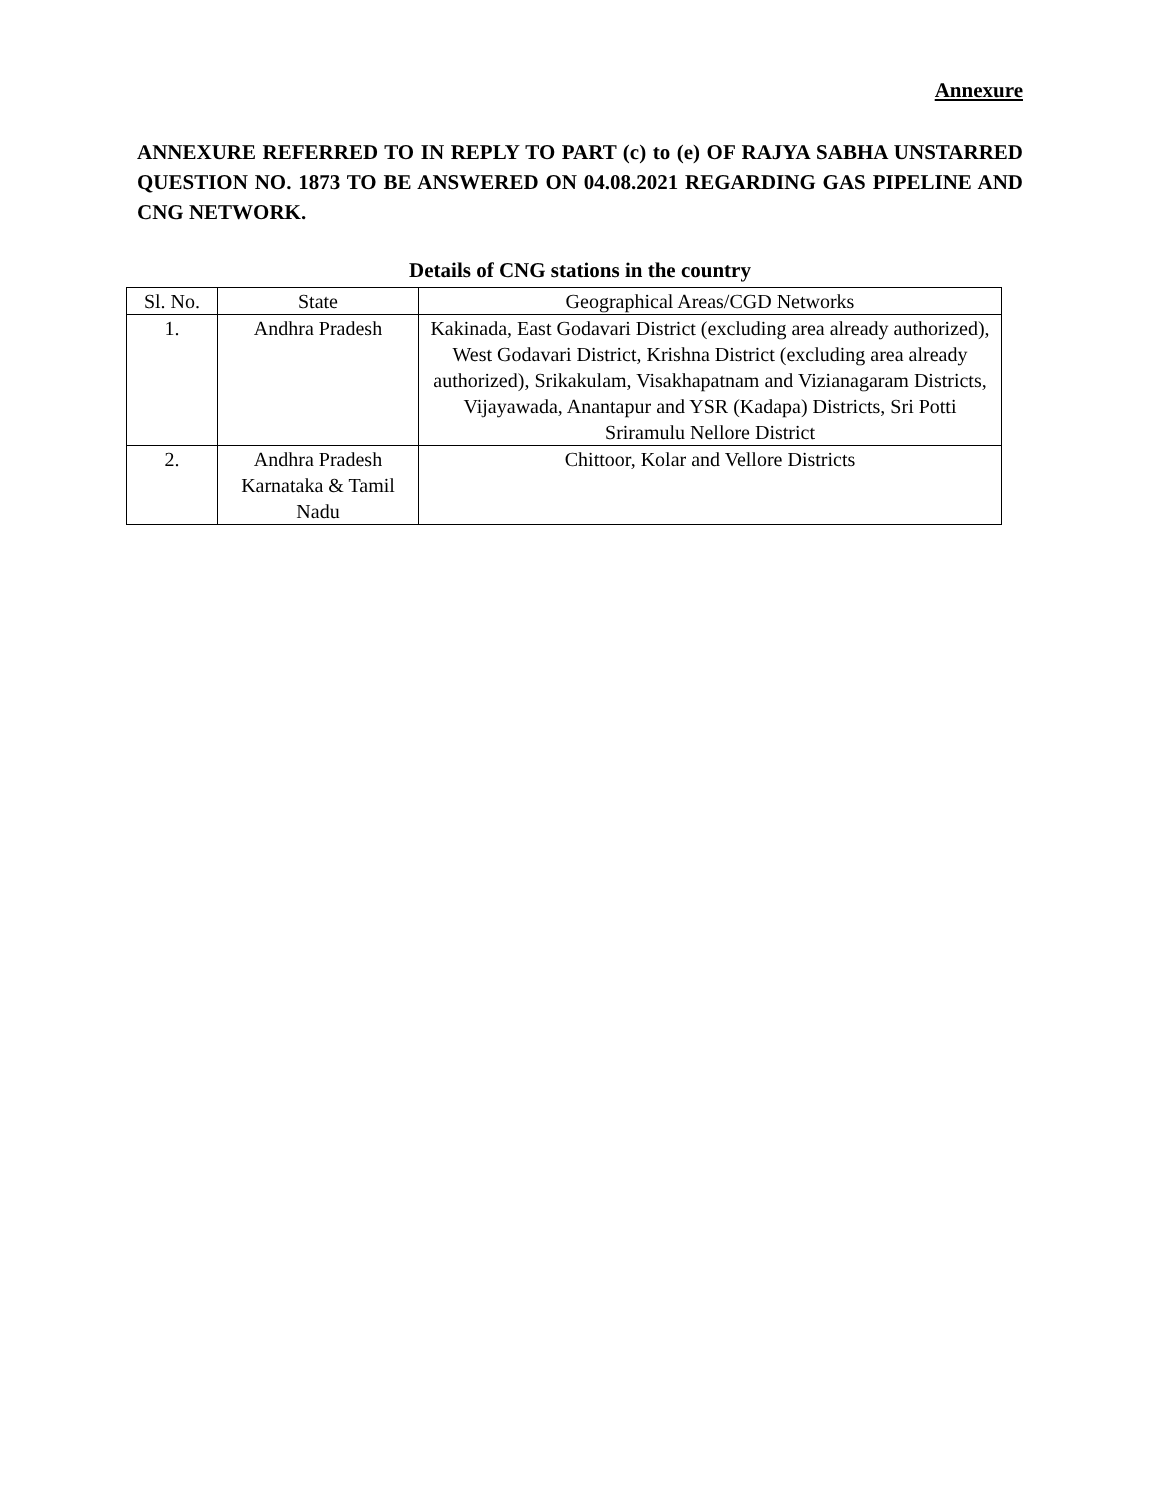Annexure
ANNEXURE REFERRED TO IN REPLY TO PART (c) to (e) OF RAJYA SABHA UNSTARRED QUESTION NO. 1873 TO BE ANSWERED ON 04.08.2021 REGARDING GAS PIPELINE AND CNG NETWORK.
Details of CNG stations in the country
| Sl. No. | State | Geographical Areas/CGD Networks |
| --- | --- | --- |
| 1. | Andhra Pradesh | Kakinada, East Godavari District (excluding area already authorized), West Godavari District, Krishna District (excluding area already authorized), Srikakulam, Visakhapatnam and Vizianagaram Districts, Vijayawada, Anantapur and YSR (Kadapa) Districts, Sri Potti Sriramulu Nellore District |
| 2. | Andhra Pradesh Karnataka & Tamil Nadu | Chittoor, Kolar and Vellore Districts |